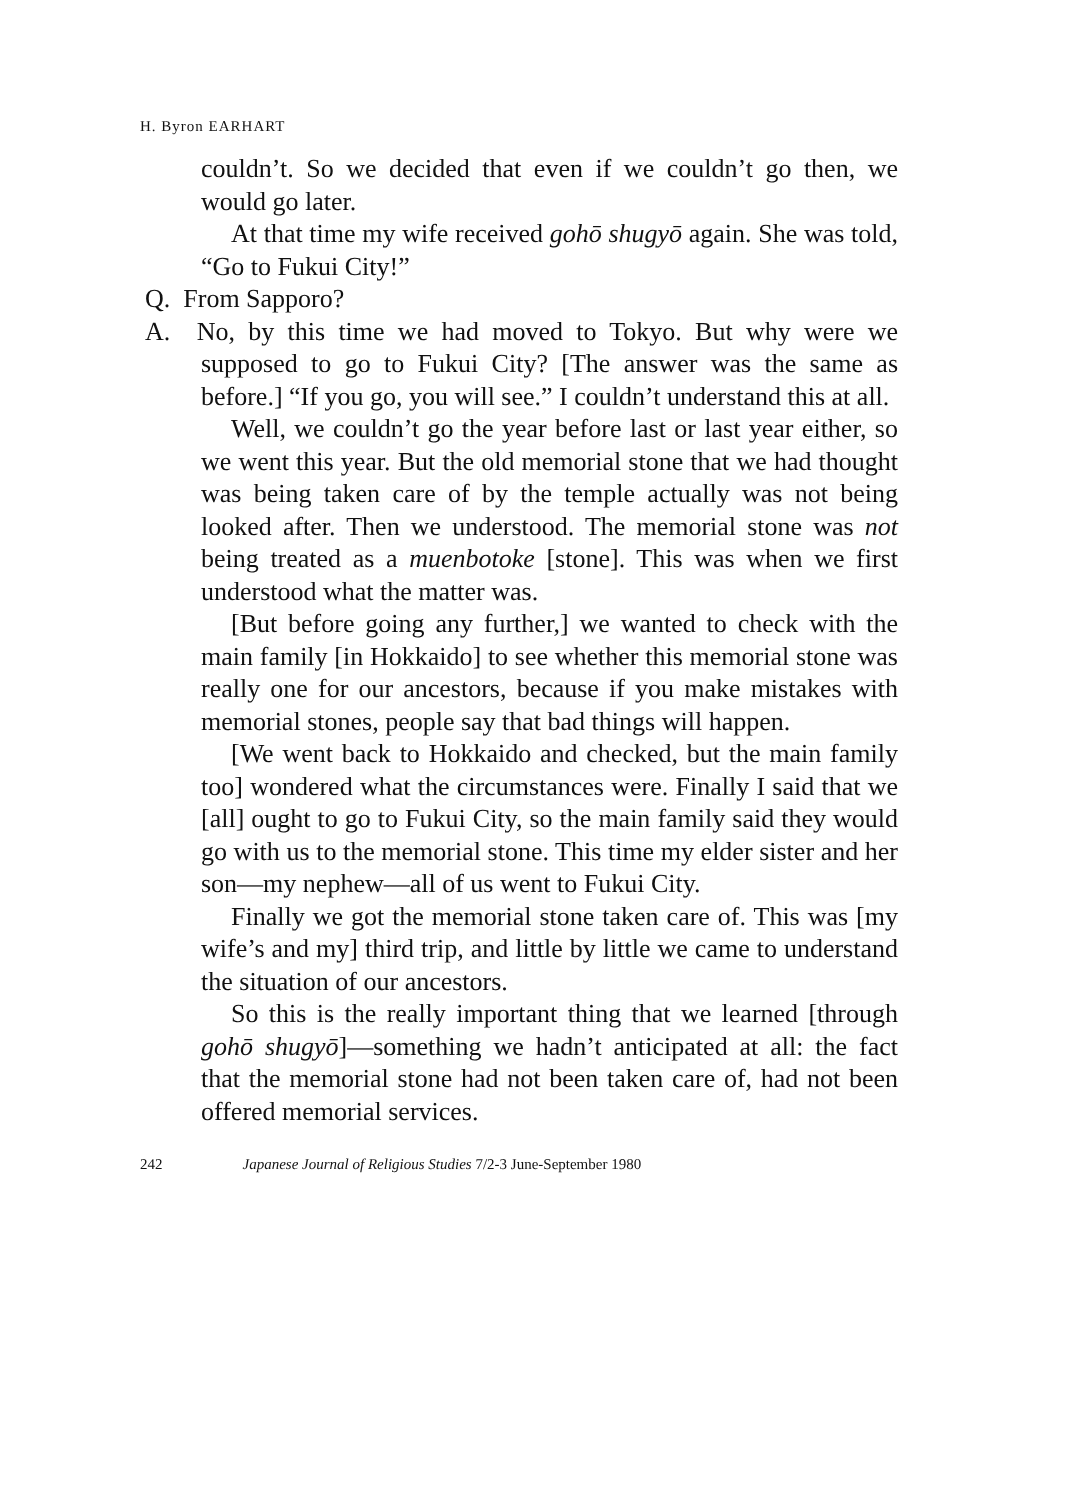H. Byron EARHART
couldn’t. So we decided that even if we couldn’t go then, we would go later.
At that time my wife received gohō shugyō again. She was told, “Go to Fukui City!”
Q. From Sapporo?
A. No, by this time we had moved to Tokyo. But why were we supposed to go to Fukui City? [The answer was the same as before.] “If you go, you will see.” I couldn’t understand this at all.
Well, we couldn’t go the year before last or last year either, so we went this year. But the old memorial stone that we had thought was being taken care of by the temple actually was not being looked after. Then we understood. The memorial stone was not being treated as a muenbotoke [stone]. This was when we first understood what the matter was.
[But before going any further,] we wanted to check with the main family [in Hokkaido] to see whether this memorial stone was really one for our ancestors, because if you make mistakes with memorial stones, people say that bad things will happen.
[We went back to Hokkaido and checked, but the main family too] wondered what the circumstances were. Finally I said that we [all] ought to go to Fukui City, so the main family said they would go with us to the memorial stone. This time my elder sister and her son—my nephew—all of us went to Fukui City.
Finally we got the memorial stone taken care of. This was [my wife’s and my] third trip, and little by little we came to understand the situation of our ancestors.
So this is the really important thing that we learned [through gohō shugyō]—something we hadn’t anticipated at all: the fact that the memorial stone had not been taken care of, had not been offered memorial services.
242 Japanese Journal of Religious Studies 7/2-3 June-September 1980